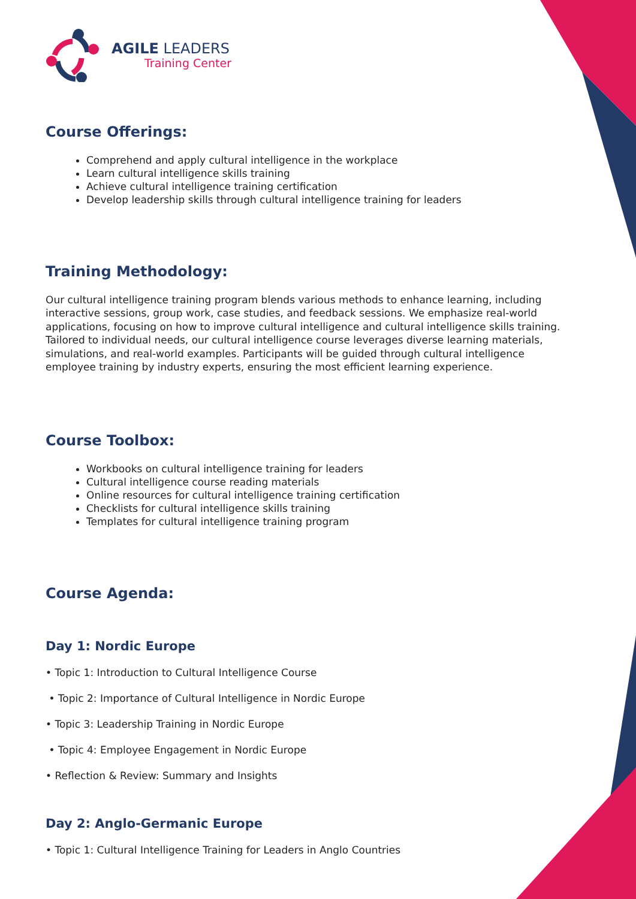AGILE LEADERS
Training Center
Course Offerings:
Comprehend and apply cultural intelligence in the workplace
Learn cultural intelligence skills training
Achieve cultural intelligence training certification
Develop leadership skills through cultural intelligence training for leaders
Training Methodology:
Our cultural intelligence training program blends various methods to enhance learning, including interactive sessions, group work, case studies, and feedback sessions. We emphasize real-world applications, focusing on how to improve cultural intelligence and cultural intelligence skills training. Tailored to individual needs, our cultural intelligence course leverages diverse learning materials, simulations, and real-world examples. Participants will be guided through cultural intelligence employee training by industry experts, ensuring the most efficient learning experience.
Course Toolbox:
Workbooks on cultural intelligence training for leaders
Cultural intelligence course reading materials
Online resources for cultural intelligence training certification
Checklists for cultural intelligence skills training
Templates for cultural intelligence training program
Course Agenda:
Day 1: Nordic Europe
• Topic 1: Introduction to Cultural Intelligence Course
• Topic 2: Importance of Cultural Intelligence in Nordic Europe
• Topic 3: Leadership Training in Nordic Europe
• Topic 4: Employee Engagement in Nordic Europe
• Reflection & Review: Summary and Insights
Day 2: Anglo-Germanic Europe
• Topic 1: Cultural Intelligence Training for Leaders in Anglo Countries